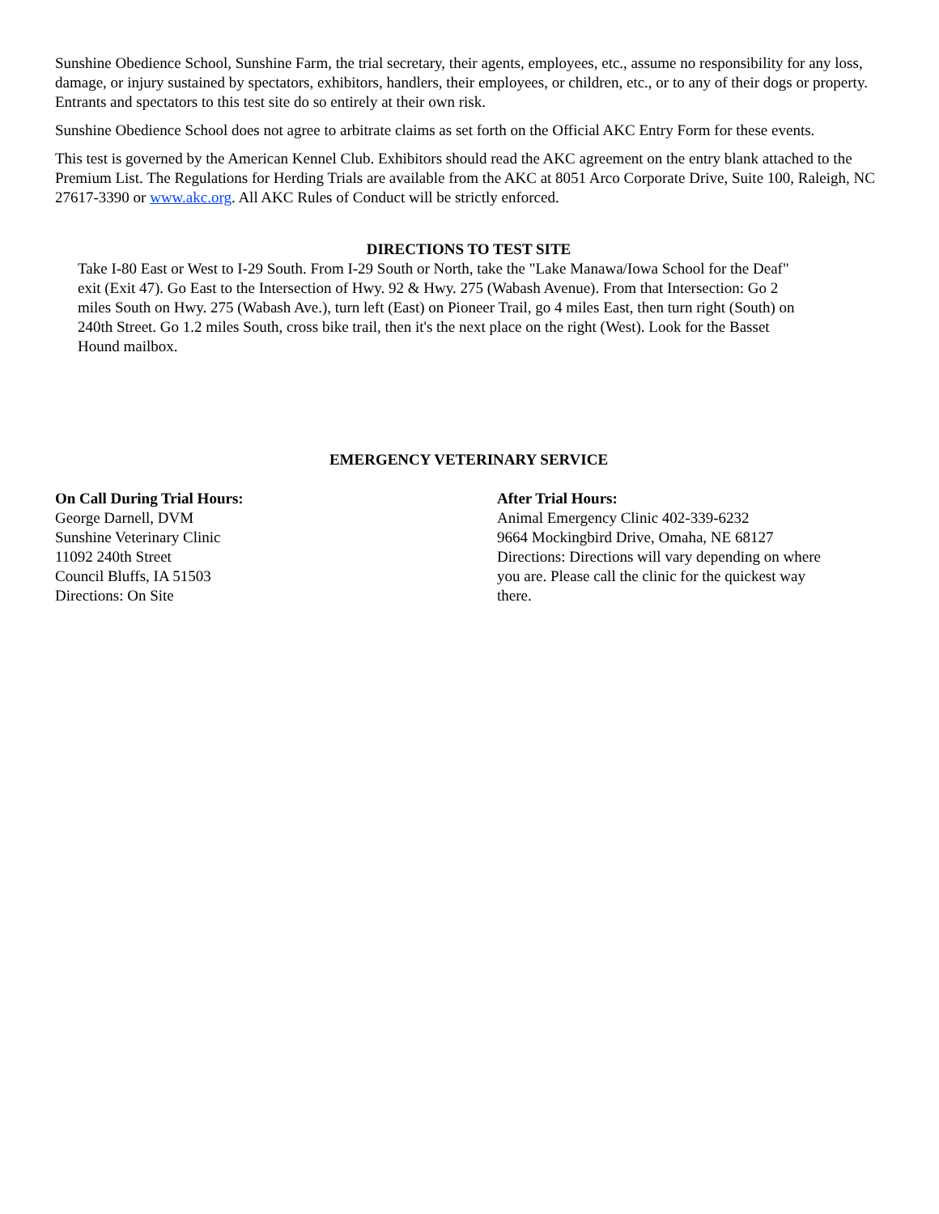Sunshine Obedience School, Sunshine Farm, the trial secretary, their agents, employees, etc., assume no responsibility for any loss, damage, or injury sustained by spectators, exhibitors, handlers, their employees, or children, etc., or to any of their dogs or property. Entrants and spectators to this test site do so entirely at their own risk.
Sunshine Obedience School does not agree to arbitrate claims as set forth on the Official AKC Entry Form for these events.
This test is governed by the American Kennel Club. Exhibitors should read the AKC agreement on the entry blank attached to the Premium List. The Regulations for Herding Trials are available from the AKC at 8051 Arco Corporate Drive, Suite 100, Raleigh, NC 27617-3390 or www.akc.org. All AKC Rules of Conduct will be strictly enforced.
DIRECTIONS TO TEST SITE
Take I-80 East or West to I-29 South. From I-29 South or North, take the "Lake Manawa/Iowa School for the Deaf" exit (Exit 47). Go East to the Intersection of Hwy. 92 & Hwy. 275 (Wabash Avenue). From that Intersection: Go 2 miles South on Hwy. 275 (Wabash Ave.), turn left (East) on Pioneer Trail, go 4 miles East, then turn right (South) on 240th Street. Go 1.2 miles South, cross bike trail, then it's the next place on the right (West). Look for the Basset Hound mailbox.
EMERGENCY VETERINARY SERVICE
On Call During Trial Hours:
George Darnell, DVM
Sunshine Veterinary Clinic
11092 240th Street
Council Bluffs, IA 51503
Directions: On Site
After Trial Hours:
Animal Emergency Clinic 402-339-6232
9664 Mockingbird Drive, Omaha, NE 68127
Directions: Directions will vary depending on where you are. Please call the clinic for the quickest way there.